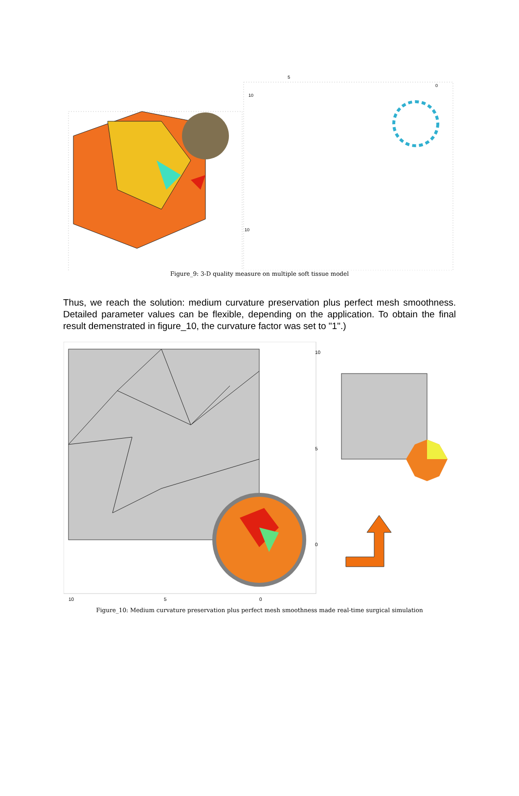10
5
0
10
Figure_9: 3-D quality measure on multiple soft tissue model
Thus, we reach the solution: medium curvature preservation plus perfect mesh smoothness. Detailed parameter values can be flexible, depending on the application. To obtain the final result demenstrated in figure_10, the curvature factor was set to "1".)
10
5
0
10
5
0
Figure_10: Medium curvature preservation plus perfect mesh smoothness made real-time surgical simulation